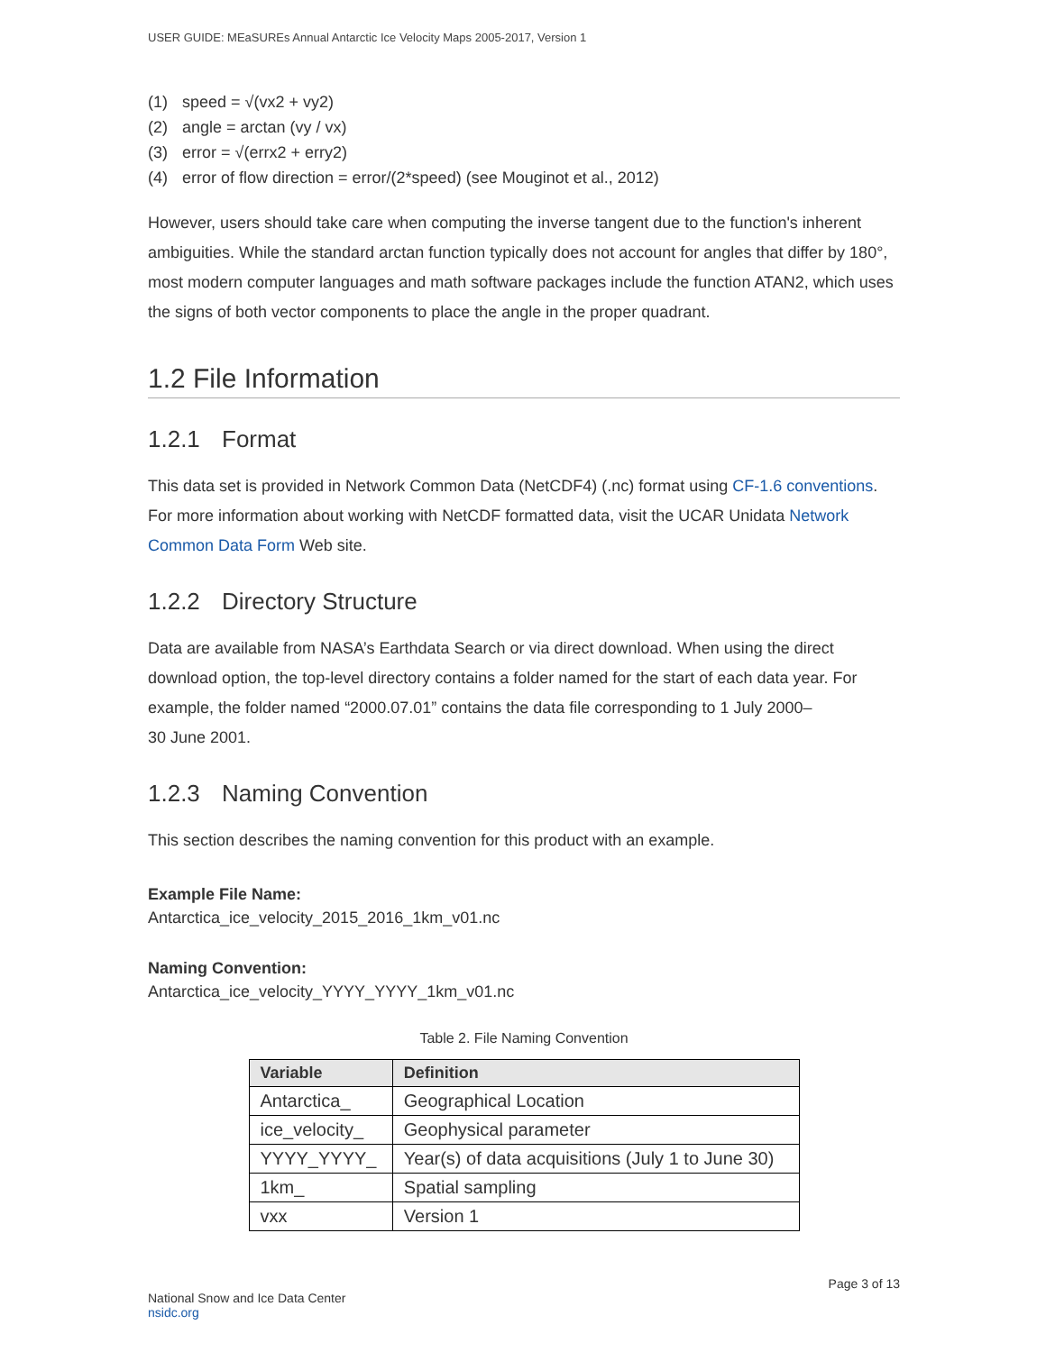USER GUIDE: MEaSUREs Annual Antarctic Ice Velocity Maps 2005-2017, Version 1
(1) speed = √(vx2 + vy2)
(2) angle = arctan (vy / vx)
(3) error = √(errx2 + erry2)
(4) error of flow direction = error/(2*speed) (see Mouginot et al., 2012)
However, users should take care when computing the inverse tangent due to the function's inherent ambiguities. While the standard arctan function typically does not account for angles that differ by 180°, most modern computer languages and math software packages include the function ATAN2, which uses the signs of both vector components to place the angle in the proper quadrant.
1.2 File Information
1.2.1 Format
This data set is provided in Network Common Data (NetCDF4) (.nc) format using CF-1.6 conventions. For more information about working with NetCDF formatted data, visit the UCAR Unidata Network Common Data Form Web site.
1.2.2 Directory Structure
Data are available from NASA’s Earthdata Search or via direct download. When using the direct download option, the top-level directory contains a folder named for the start of each data year. For example, the folder named “2000.07.01” contains the data file corresponding to 1 July 2000–
30 June 2001.
1.2.3 Naming Convention
This section describes the naming convention for this product with an example.
Example File Name:
Antarctica_ice_velocity_2015_2016_1km_v01.nc
Naming Convention:
Antarctica_ice_velocity_YYYY_YYYY_1km_v01.nc
Table 2. File Naming Convention
| Variable | Definition |
| --- | --- |
| Antarctica_ | Geographical Location |
| ice_velocity_ | Geophysical parameter |
| YYYY_YYYY_ | Year(s) of data acquisitions (July 1 to June 30) |
| 1km_ | Spatial sampling |
| vxx | Version 1 |
National Snow and Ice Data Center
nsidc.org
Page 3 of 13